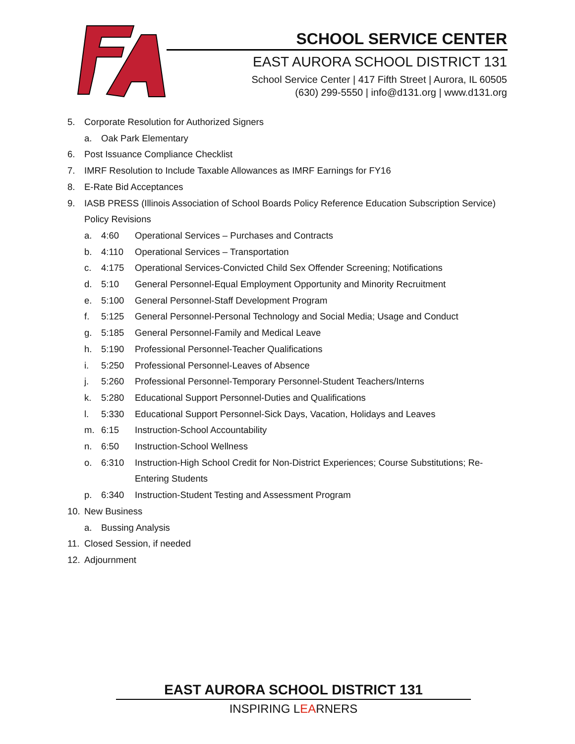SCHOOL SERVICE CENTER
EAST AURORA SCHOOL DISTRICT 131
School Service Center | 417 Fifth Street | Aurora, IL 60505
(630) 299-5550 | info@d131.org | www.d131.org
5. Corporate Resolution for Authorized Signers
a. Oak Park Elementary
6. Post Issuance Compliance Checklist
7. IMRF Resolution to Include Taxable Allowances as IMRF Earnings for FY16
8. E-Rate Bid Acceptances
9. IASB PRESS (Illinois Association of School Boards Policy Reference Education Subscription Service)
Policy Revisions
a. 4:60 Operational Services – Purchases and Contracts
b. 4:110 Operational Services – Transportation
c. 4:175 Operational Services-Convicted Child Sex Offender Screening; Notifications
d. 5:10 General Personnel-Equal Employment Opportunity and Minority Recruitment
e. 5:100 General Personnel-Staff Development Program
f. 5:125 General Personnel-Personal Technology and Social Media; Usage and Conduct
g. 5:185 General Personnel-Family and Medical Leave
h. 5:190 Professional Personnel-Teacher Qualifications
i. 5:250 Professional Personnel-Leaves of Absence
j. 5:260 Professional Personnel-Temporary Personnel-Student Teachers/Interns
k. 5:280 Educational Support Personnel-Duties and Qualifications
l. 5:330 Educational Support Personnel-Sick Days, Vacation, Holidays and Leaves
m. 6:15 Instruction-School Accountability
n. 6:50 Instruction-School Wellness
o. 6:310 Instruction-High School Credit for Non-District Experiences; Course Substitutions; Re-
Entering Students
p. 6:340 Instruction-Student Testing and Assessment Program
10. New Business
a. Bussing Analysis
11. Closed Session, if needed
12. Adjournment
EAST AURORA SCHOOL DISTRICT 131
INSPIRING LEARNERS